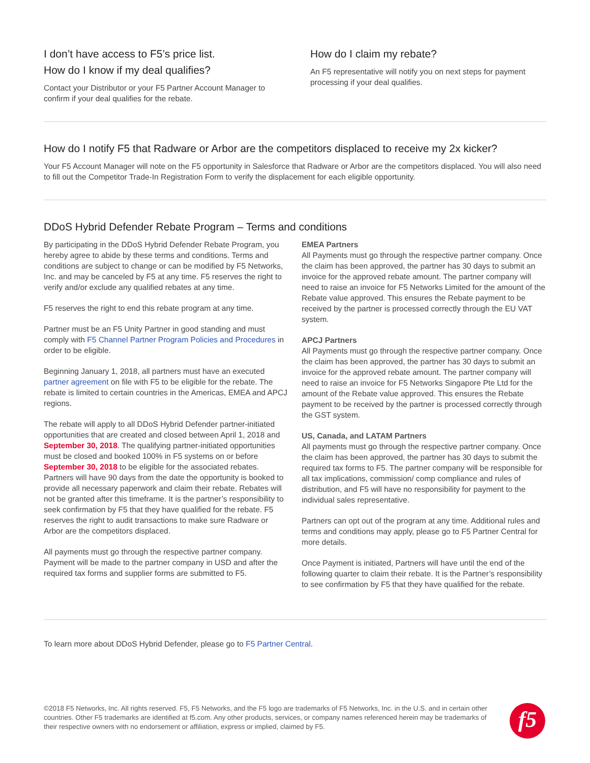I don’t have access to F5’s price list.
How do I know if my deal qualifies?
Contact your Distributor or your F5 Partner Account Manager to confirm if your deal qualifies for the rebate.
How do I claim my rebate?
An F5 representative will notify you on next steps for payment processing if your deal qualifies.
How do I notify F5 that Radware or Arbor are the competitors displaced to receive my 2x kicker?
Your F5 Account Manager will note on the F5 opportunity in Salesforce that Radware or Arbor are the competitors displaced. You will also need to fill out the Competitor Trade-In Registration Form to verify the displacement for each eligible opportunity.
DDoS Hybrid Defender Rebate Program – Terms and conditions
By participating in the DDoS Hybrid Defender Rebate Program, you hereby agree to abide by these terms and conditions. Terms and conditions are subject to change or can be modified by F5 Networks, Inc. and may be canceled by F5 at any time. F5 reserves the right to verify and/or exclude any qualified rebates at any time.
F5 reserves the right to end this rebate program at any time.
Partner must be an F5 Unity Partner in good standing and must comply with F5 Channel Partner Program Policies and Procedures in order to be eligible.
Beginning January 1, 2018, all partners must have an executed partner agreement on file with F5 to be eligible for the rebate. The rebate is limited to certain countries in the Americas, EMEA and APCJ regions.
The rebate will apply to all DDoS Hybrid Defender partner-initiated opportunities that are created and closed between April 1, 2018 and September 30, 2018. The qualifying partner-initiated opportunities must be closed and booked 100% in F5 systems on or before September 30, 2018 to be eligible for the associated rebates. Partners will have 90 days from the date the opportunity is booked to provide all necessary paperwork and claim their rebate. Rebates will not be granted after this timeframe. It is the partner’s responsibility to seek confirmation by F5 that they have qualified for the rebate. F5 reserves the right to audit transactions to make sure Radware or Arbor are the competitors displaced.
All payments must go through the respective partner company. Payment will be made to the partner company in USD and after the required tax forms and supplier forms are submitted to F5.
EMEA Partners
All Payments must go through the respective partner company. Once the claim has been approved, the partner has 30 days to submit an invoice for the approved rebate amount. The partner company will need to raise an invoice for F5 Networks Limited for the amount of the Rebate value approved. This ensures the Rebate payment to be received by the partner is processed correctly through the EU VAT system.
APCJ Partners
All Payments must go through the respective partner company. Once the claim has been approved, the partner has 30 days to submit an invoice for the approved rebate amount. The partner company will need to raise an invoice for F5 Networks Singapore Pte Ltd for the amount of the Rebate value approved. This ensures the Rebate payment to be received by the partner is processed correctly through the GST system.
US, Canada, and LATAM Partners
All payments must go through the respective partner company. Once the claim has been approved, the partner has 30 days to submit the required tax forms to F5. The partner company will be responsible for all tax implications, commission/ comp compliance and rules of distribution, and F5 will have no responsibility for payment to the individual sales representative.
Partners can opt out of the program at any time. Additional rules and terms and conditions may apply, please go to F5 Partner Central for more details.
Once Payment is initiated, Partners will have until the end of the following quarter to claim their rebate. It is the Partner’s responsibility to see confirmation by F5 that they have qualified for the rebate.
To learn more about DDoS Hybrid Defender, please go to F5 Partner Central.
©2018 F5 Networks, Inc. All rights reserved. F5, F5 Networks, and the F5 logo are trademarks of F5 Networks, Inc. in the U.S. and in certain other countries. Other F5 trademarks are identified at f5.com. Any other products, services, or company names referenced herein may be trademarks of their respective owners with no endorsement or affiliation, express or implied, claimed by F5.
f5